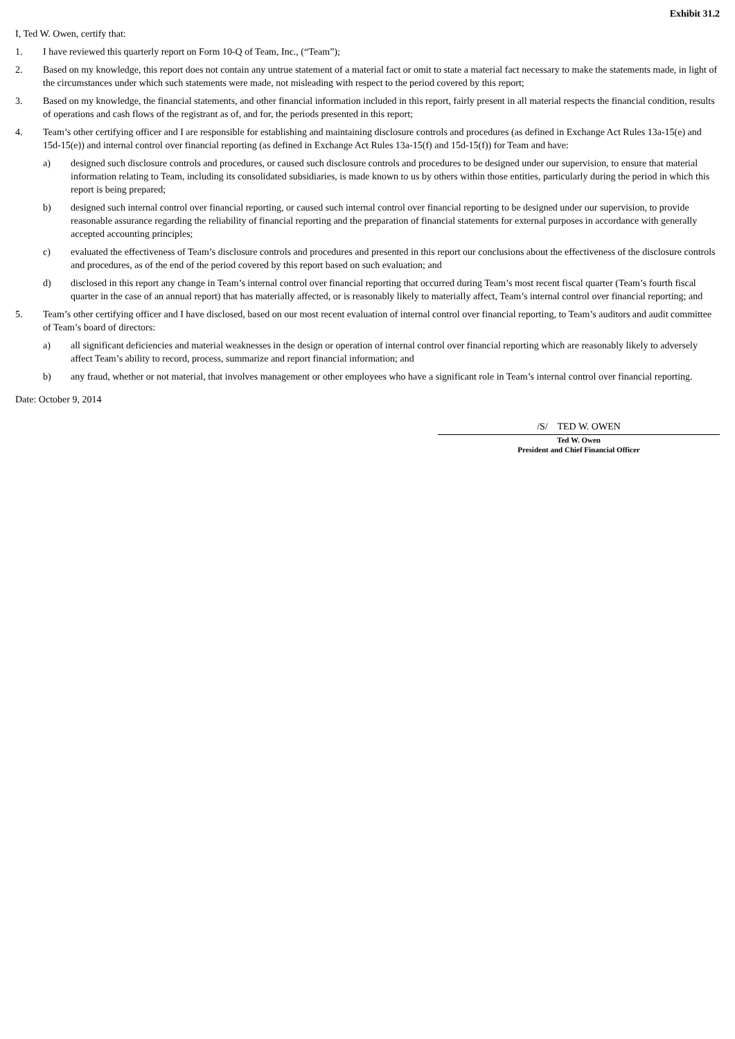Exhibit 31.2
I, Ted W. Owen, certify that:
1. I have reviewed this quarterly report on Form 10-Q of Team, Inc., (“Team”);
2. Based on my knowledge, this report does not contain any untrue statement of a material fact or omit to state a material fact necessary to make the statements made, in light of the circumstances under which such statements were made, not misleading with respect to the period covered by this report;
3. Based on my knowledge, the financial statements, and other financial information included in this report, fairly present in all material respects the financial condition, results of operations and cash flows of the registrant as of, and for, the periods presented in this report;
4. Team’s other certifying officer and I are responsible for establishing and maintaining disclosure controls and procedures (as defined in Exchange Act Rules 13a-15(e) and 15d-15(e)) and internal control over financial reporting (as defined in Exchange Act Rules 13a-15(f) and 15d-15(f)) for Team and have:
a) designed such disclosure controls and procedures, or caused such disclosure controls and procedures to be designed under our supervision, to ensure that material information relating to Team, including its consolidated subsidiaries, is made known to us by others within those entities, particularly during the period in which this report is being prepared;
b) designed such internal control over financial reporting, or caused such internal control over financial reporting to be designed under our supervision, to provide reasonable assurance regarding the reliability of financial reporting and the preparation of financial statements for external purposes in accordance with generally accepted accounting principles;
c) evaluated the effectiveness of Team’s disclosure controls and procedures and presented in this report our conclusions about the effectiveness of the disclosure controls and procedures, as of the end of the period covered by this report based on such evaluation; and
d) disclosed in this report any change in Team’s internal control over financial reporting that occurred during Team’s most recent fiscal quarter (Team’s fourth fiscal quarter in the case of an annual report) that has materially affected, or is reasonably likely to materially affect, Team’s internal control over financial reporting; and
5. Team’s other certifying officer and I have disclosed, based on our most recent evaluation of internal control over financial reporting, to Team’s auditors and audit committee of Team’s board of directors:
a) all significant deficiencies and material weaknesses in the design or operation of internal control over financial reporting which are reasonably likely to adversely affect Team’s ability to record, process, summarize and report financial information; and
b) any fraud, whether or not material, that involves management or other employees who have a significant role in Team’s internal control over financial reporting.
Date: October 9, 2014
/S/ TED W. OWEN
Ted W. Owen
President and Chief Financial Officer